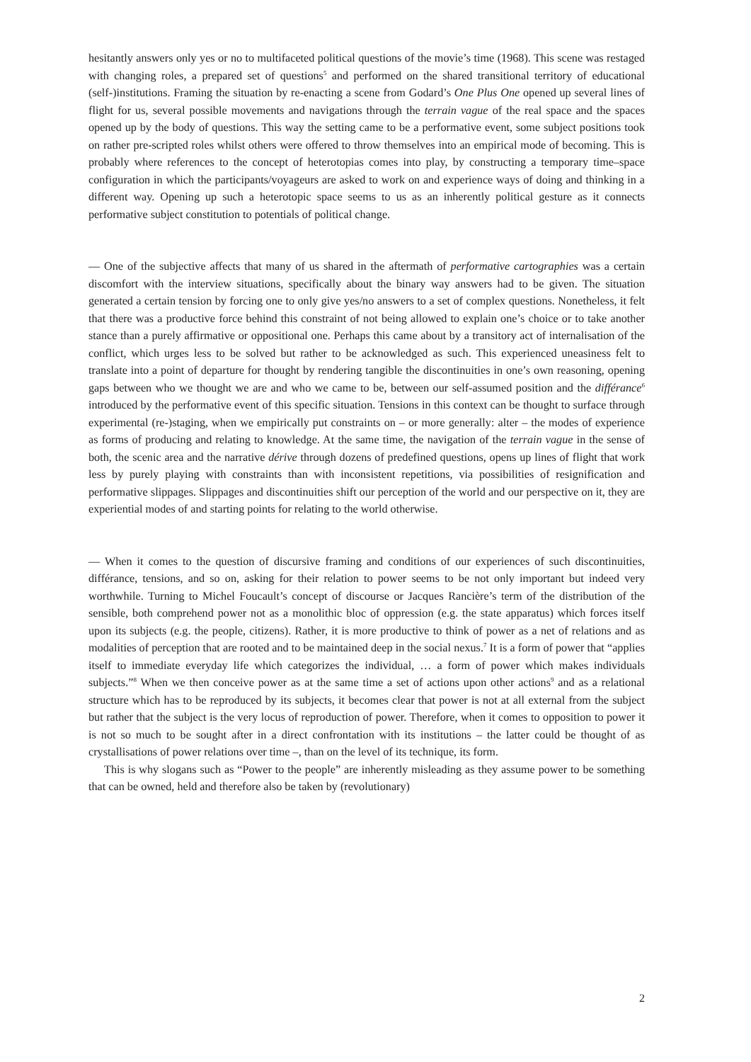hesitantly answers only yes or no to multifaceted political questions of the movie’s time (1968). This scene was restaged with changing roles, a prepared set of questions<sup>5</sup> and performed on the shared transitional territory of educational (self-)institutions. Framing the situation by re-enacting a scene from Godard’s One Plus One opened up several lines of flight for us, several possible movements and navigations through the terrain vague of the real space and the spaces opened up by the body of questions. This way the setting came to be a performative event, some subject positions took on rather pre-scripted roles whilst others were offered to throw themselves into an empirical mode of becoming. This is probably where references to the concept of heterotopias comes into play, by constructing a temporary time–space configuration in which the participants/voyageurs are asked to work on and experience ways of doing and thinking in a different way. Opening up such a heterotopic space seems to us as an inherently political gesture as it connects performative subject constitution to potentials of political change.
— One of the subjective affects that many of us shared in the aftermath of performative cartographies was a certain discomfort with the interview situations, specifically about the binary way answers had to be given. The situation generated a certain tension by forcing one to only give yes/no answers to a set of complex questions. Nonetheless, it felt that there was a productive force behind this constraint of not being allowed to explain one’s choice or to take another stance than a purely affirmative or oppositional one. Perhaps this came about by a transitory act of internalisation of the conflict, which urges less to be solved but rather to be acknowledged as such. This experienced uneasiness felt to translate into a point of departure for thought by rendering tangible the discontinuities in one’s own reasoning, opening gaps between who we thought we are and who we came to be, between our self-assumed position and the différance<sup>6</sup> introduced by the performative event of this specific situation. Tensions in this context can be thought to surface through experimental (re-)staging, when we empirically put constraints on – or more generally: alter – the modes of experience as forms of producing and relating to knowledge. At the same time, the navigation of the terrain vague in the sense of both, the scenic area and the narrative dérive through dozens of predefined questions, opens up lines of flight that work less by purely playing with constraints than with inconsistent repetitions, via possibilities of resignification and performative slippages. Slippages and discontinuities shift our perception of the world and our perspective on it, they are experiential modes of and starting points for relating to the world otherwise.
— When it comes to the question of discursive framing and conditions of our experiences of such discontinuities, différance, tensions, and so on, asking for their relation to power seems to be not only important but indeed very worthwhile. Turning to Michel Foucault’s concept of discourse or Jacques Rancière’s term of the distribution of the sensible, both comprehend power not as a monolithic bloc of oppression (e.g. the state apparatus) which forces itself upon its subjects (e.g. the people, citizens). Rather, it is more productive to think of power as a net of relations and as modalities of perception that are rooted and to be maintained deep in the social nexus.<sup>7</sup> It is a form of power that “applies itself to immediate everyday life which categorizes the individual, … a form of power which makes individuals subjects.”<sup>8</sup> When we then conceive power as at the same time a set of actions upon other actions<sup>9</sup> and as a relational structure which has to be reproduced by its subjects, it becomes clear that power is not at all external from the subject but rather that the subject is the very locus of reproduction of power. Therefore, when it comes to opposition to power it is not so much to be sought after in a direct confrontation with its institutions – the latter could be thought of as crystallisations of power relations over time –, than on the level of its technique, its form.
This is why slogans such as “Power to the people” are inherently misleading as they assume power to be something that can be owned, held and therefore also be taken by (revolutionary)
2